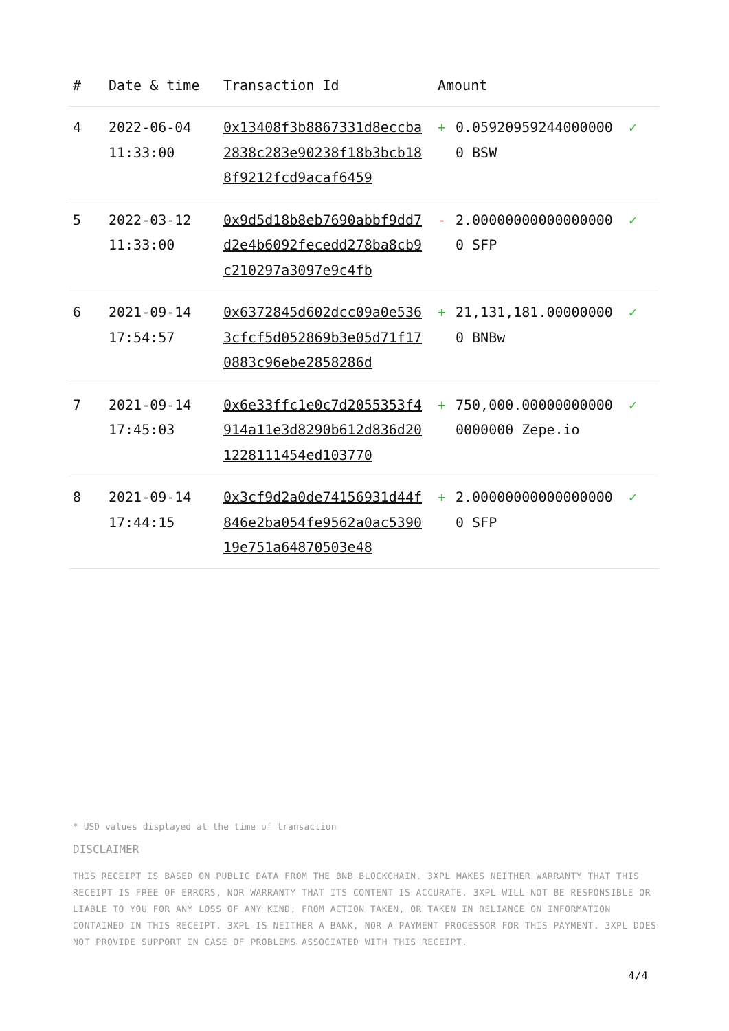| # | Date & time | Transaction Id | Amount | | |
| --- | --- | --- | --- | --- | --- |
| 4 | 2022-06-04 11:33:00 | 0x13408f3b8867331d8eccba2838c283e90238f18b3bcb188f9212fcd9acaf6459 | + | 0.059209592440000000 BSW | ✓ |
| 5 | 2022-03-12 11:33:00 | 0x9d5d18b8eb7690abbf9dd7d2e4b6092fecedd278ba8cb9c210297a3097e9c4fb | - | 2.000000000000000000 SFP | ✓ |
| 6 | 2021-09-14 17:54:57 | 0x6372845d602dcc09a0e5363cfcf5d052869b3e05d71f170883c96ebe2858286d | + | 21,131,181.000000000 BNBw | ✓ |
| 7 | 2021-09-14 17:45:03 | 0x6e33ffc1e0c7d2055353f4914a11e3d8290b612d836d201228111454ed103770 | + | 750,000.000000000000000000 Zepe.io | ✓ |
| 8 | 2021-09-14 17:44:15 | 0x3cf9d2a0de74156931d44f846e2ba054fe9562a0ac539019e751a64870503e48 | + | 2.000000000000000000 SFP | ✓ |
* USD values displayed at the time of transaction
DISCLAIMER
THIS RECEIPT IS BASED ON PUBLIC DATA FROM THE BNB BLOCKCHAIN. 3XPL MAKES NEITHER WARRANTY THAT THIS RECEIPT IS FREE OF ERRORS, NOR WARRANTY THAT ITS CONTENT IS ACCURATE. 3XPL WILL NOT BE RESPONSIBLE OR LIABLE TO YOU FOR ANY LOSS OF ANY KIND, FROM ACTION TAKEN, OR TAKEN IN RELIANCE ON INFORMATION CONTAINED IN THIS RECEIPT. 3XPL IS NEITHER A BANK, NOR A PAYMENT PROCESSOR FOR THIS PAYMENT. 3XPL DOES NOT PROVIDE SUPPORT IN CASE OF PROBLEMS ASSOCIATED WITH THIS RECEIPT.
4/4